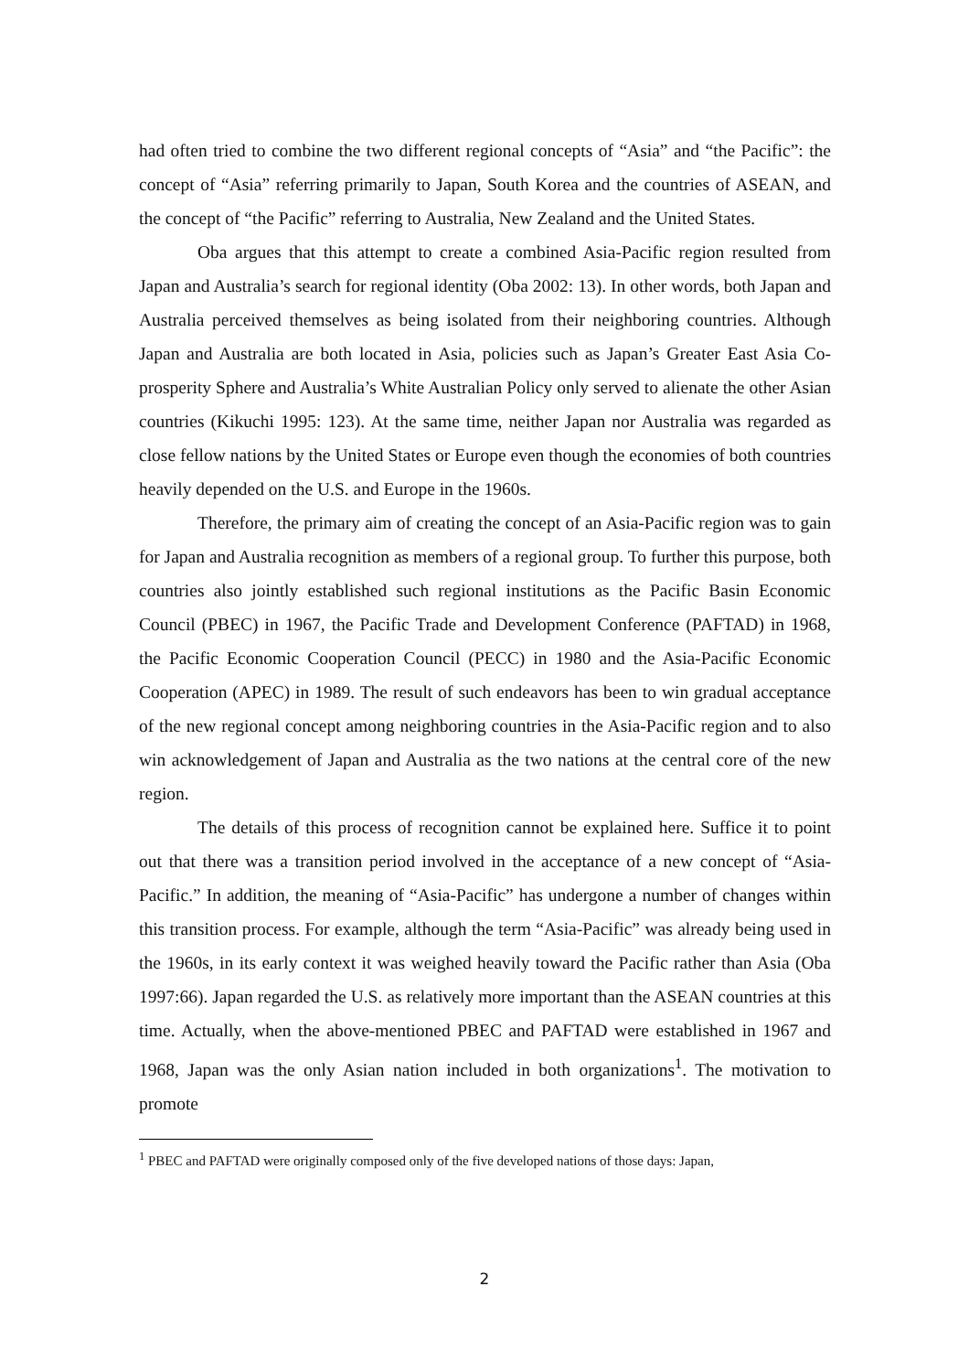had often tried to combine the two different regional concepts of “Asia” and “the Pacific”: the concept of “Asia” referring primarily to Japan, South Korea and the countries of ASEAN, and the concept of “the Pacific” referring to Australia, New Zealand and the United States.
Oba argues that this attempt to create a combined Asia-Pacific region resulted from Japan and Australia’s search for regional identity (Oba 2002: 13). In other words, both Japan and Australia perceived themselves as being isolated from their neighboring countries. Although Japan and Australia are both located in Asia, policies such as Japan’s Greater East Asia Co-prosperity Sphere and Australia’s White Australian Policy only served to alienate the other Asian countries (Kikuchi 1995: 123). At the same time, neither Japan nor Australia was regarded as close fellow nations by the United States or Europe even though the economies of both countries heavily depended on the U.S. and Europe in the 1960s.
Therefore, the primary aim of creating the concept of an Asia-Pacific region was to gain for Japan and Australia recognition as members of a regional group. To further this purpose, both countries also jointly established such regional institutions as the Pacific Basin Economic Council (PBEC) in 1967, the Pacific Trade and Development Conference (PAFTAD) in 1968, the Pacific Economic Cooperation Council (PECC) in 1980 and the Asia-Pacific Economic Cooperation (APEC) in 1989. The result of such endeavors has been to win gradual acceptance of the new regional concept among neighboring countries in the Asia-Pacific region and to also win acknowledgement of Japan and Australia as the two nations at the central core of the new region.
The details of this process of recognition cannot be explained here. Suffice it to point out that there was a transition period involved in the acceptance of a new concept of “Asia-Pacific.” In addition, the meaning of “Asia-Pacific” has undergone a number of changes within this transition process. For example, although the term “Asia-Pacific” was already being used in the 1960s, in its early context it was weighed heavily toward the Pacific rather than Asia (Oba 1997:66). Japan regarded the U.S. as relatively more important than the ASEAN countries at this time. Actually, when the above-mentioned PBEC and PAFTAD were established in 1967 and 1968, Japan was the only Asian nation included in both organizations<sup>1</sup>. The motivation to promote
<sup>1</sup> PBEC and PAFTAD were originally composed only of the five developed nations of those days: Japan,
2